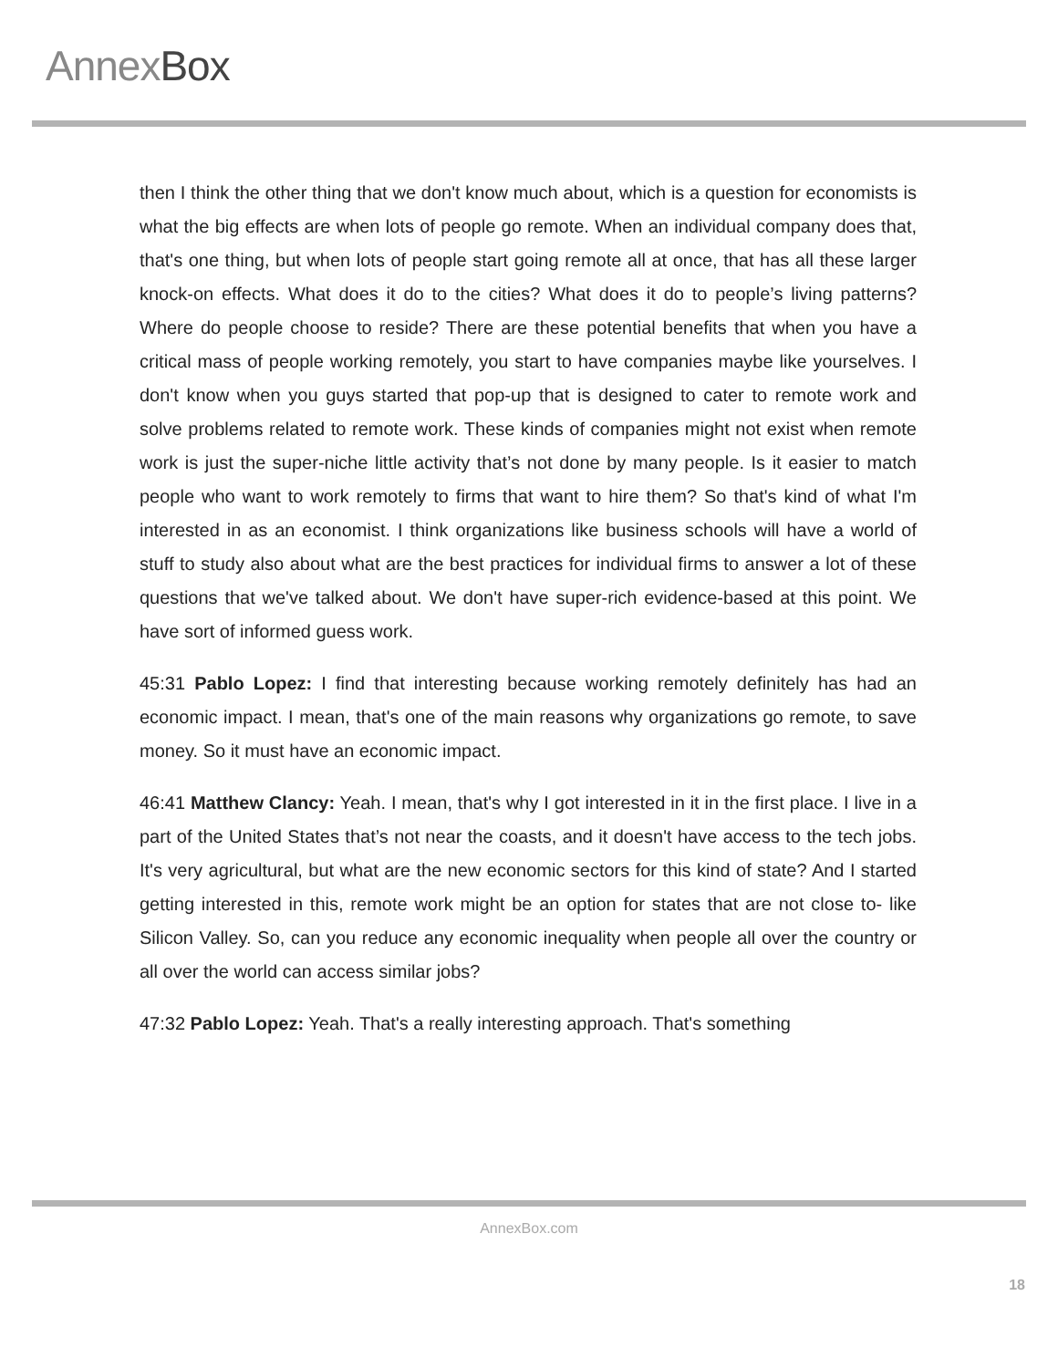AnnexBox
then I think the other thing that we don't know much about, which is a question for economists is what the big effects are when lots of people go remote. When an individual company does that, that's one thing, but when lots of people start going remote all at once, that has all these larger knock-on effects. What does it do to the cities? What does it do to people’s living patterns? Where do people choose to reside? There are these potential benefits that when you have a critical mass of people working remotely, you start to have companies maybe like yourselves. I don't know when you guys started that pop-up that is designed to cater to remote work and solve problems related to remote work. These kinds of companies might not exist when remote work is just the super-niche little activity that’s not done by many people. Is it easier to match people who want to work remotely to firms that want to hire them? So that's kind of what I'm interested in as an economist. I think organizations like business schools will have a world of stuff to study also about what are the best practices for individual firms to answer a lot of these questions that we've talked about. We don't have super-rich evidence-based at this point. We have sort of informed guess work.
45:31 Pablo Lopez: I find that interesting because working remotely definitely has had an economic impact. I mean, that's one of the main reasons why organizations go remote, to save money. So it must have an economic impact.
46:41 Matthew Clancy: Yeah. I mean, that's why I got interested in it in the first place. I live in a part of the United States that’s not near the coasts, and it doesn't have access to the tech jobs. It's very agricultural, but what are the new economic sectors for this kind of state? And I started getting interested in this, remote work might be an option for states that are not close to- like Silicon Valley. So, can you reduce any economic inequality when people all over the country or all over the world can access similar jobs?
47:32 Pablo Lopez: Yeah. That's a really interesting approach. That's something
AnnexBox.com
18